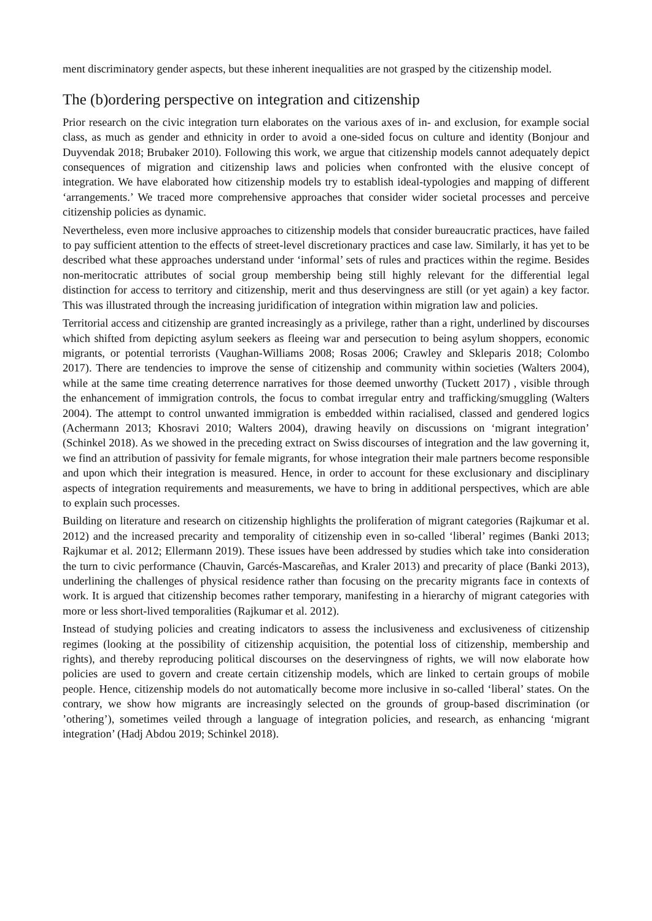ment discriminatory gender aspects, but these inherent inequalities are not grasped by the citizenship model.
The (b)ordering perspective on integration and citizenship
Prior research on the civic integration turn elaborates on the various axes of in- and exclusion, for example social class, as much as gender and ethnicity in order to avoid a one-sided focus on culture and identity (Bonjour and Duyvendak 2018; Brubaker 2010). Following this work, we argue that citizenship models cannot adequately depict consequences of migration and citizenship laws and policies when confronted with the elusive concept of integration. We have elaborated how citizenship models try to establish ideal-typologies and mapping of different ‘arrangements.’ We traced more comprehensive approaches that consider wider societal processes and perceive citizenship policies as dynamic.
Nevertheless, even more inclusive approaches to citizenship models that consider bureaucratic practices, have failed to pay sufficient attention to the effects of street-level discretionary practices and case law. Similarly, it has yet to be described what these approaches understand under ‘informal’ sets of rules and practices within the regime. Besides non-meritocratic attributes of social group membership being still highly relevant for the differential legal distinction for access to territory and citizenship, merit and thus deservingness are still (or yet again) a key factor. This was illustrated through the increasing juridification of integration within migration law and policies.
Territorial access and citizenship are granted increasingly as a privilege, rather than a right, underlined by discourses which shifted from depicting asylum seekers as fleeing war and persecution to being asylum shoppers, economic migrants, or potential terrorists (Vaughan-Williams 2008; Rosas 2006; Crawley and Skleparis 2018; Colombo 2017). There are tendencies to improve the sense of citizenship and community within societies (Walters 2004), while at the same time creating deterrence narratives for those deemed unworthy (Tuckett 2017) , visible through the enhancement of immigration controls, the focus to combat irregular entry and trafficking/smuggling (Walters 2004). The attempt to control unwanted immigration is embedded within racialised, classed and gendered logics (Achermann 2013; Khosravi 2010; Walters 2004), drawing heavily on discussions on ‘migrant integration’ (Schinkel 2018). As we showed in the preceding extract on Swiss discourses of integration and the law governing it, we find an attribution of passivity for female migrants, for whose integration their male partners become responsible and upon which their integration is measured. Hence, in order to account for these exclusionary and disciplinary aspects of integration requirements and measurements, we have to bring in additional perspectives, which are able to explain such processes.
Building on literature and research on citizenship highlights the proliferation of migrant categories (Rajkumar et al. 2012) and the increased precarity and temporality of citizenship even in so-called ‘liberal’ regimes (Banki 2013; Rajkumar et al. 2012; Ellermann 2019). These issues have been addressed by studies which take into consideration the turn to civic performance (Chauvin, Garcés-Mascareñas, and Kraler 2013) and precarity of place (Banki 2013), underlining the challenges of physical residence rather than focusing on the precarity migrants face in contexts of work. It is argued that citizenship becomes rather temporary, manifesting in a hierarchy of migrant categories with more or less short-lived temporalities (Rajkumar et al. 2012).
Instead of studying policies and creating indicators to assess the inclusiveness and exclusiveness of citizenship regimes (looking at the possibility of citizenship acquisition, the potential loss of citizenship, membership and rights), and thereby reproducing political discourses on the deservingness of rights, we will now elaborate how policies are used to govern and create certain citizenship models, which are linked to certain groups of mobile people. Hence, citizenship models do not automatically become more inclusive in so-called ‘liberal’ states. On the contrary, we show how migrants are increasingly selected on the grounds of group-based discrimination (or ’othering’), sometimes veiled through a language of integration policies, and research, as enhancing ‘migrant integration’ (Hadj Abdou 2019; Schinkel 2018).